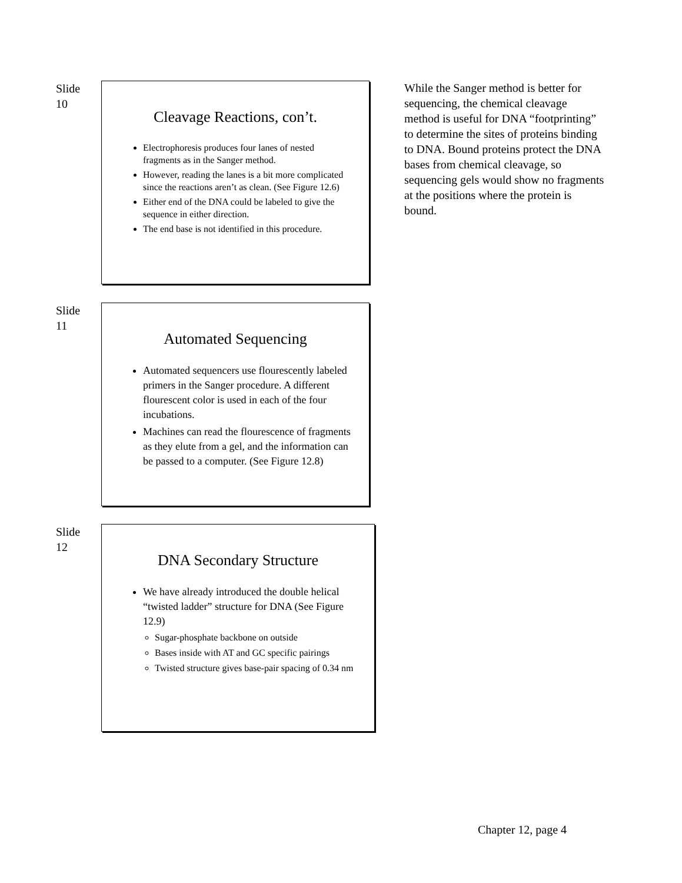Slide
10
Cleavage Reactions, con’t.
Electrophoresis produces four lanes of nested fragments as in the Sanger method.
However, reading the lanes is a bit more complicated since the reactions aren’t as clean. (See Figure 12.6)
Either end of the DNA could be labeled to give the sequence in either direction.
The end base is not identified in this procedure.
While the Sanger method is better for sequencing, the chemical cleavage method is useful for DNA “footprinting” to determine the sites of proteins binding to DNA. Bound proteins protect the DNA bases from chemical cleavage, so sequencing gels would show no fragments at the positions where the protein is bound.
Slide
11
Automated Sequencing
Automated sequencers use flourescently labeled primers in the Sanger procedure. A different flourescent color is used in each of the four incubations.
Machines can read the flourescence of fragments as they elute from a gel, and the information can be passed to a computer. (See Figure 12.8)
Slide
12
DNA Secondary Structure
We have already introduced the double helical “twisted ladder” structure for DNA (See Figure 12.9)
Sugar-phosphate backbone on outside
Bases inside with AT and GC specific pairings
Twisted structure gives base-pair spacing of 0.34 nm
Chapter 12, page 4